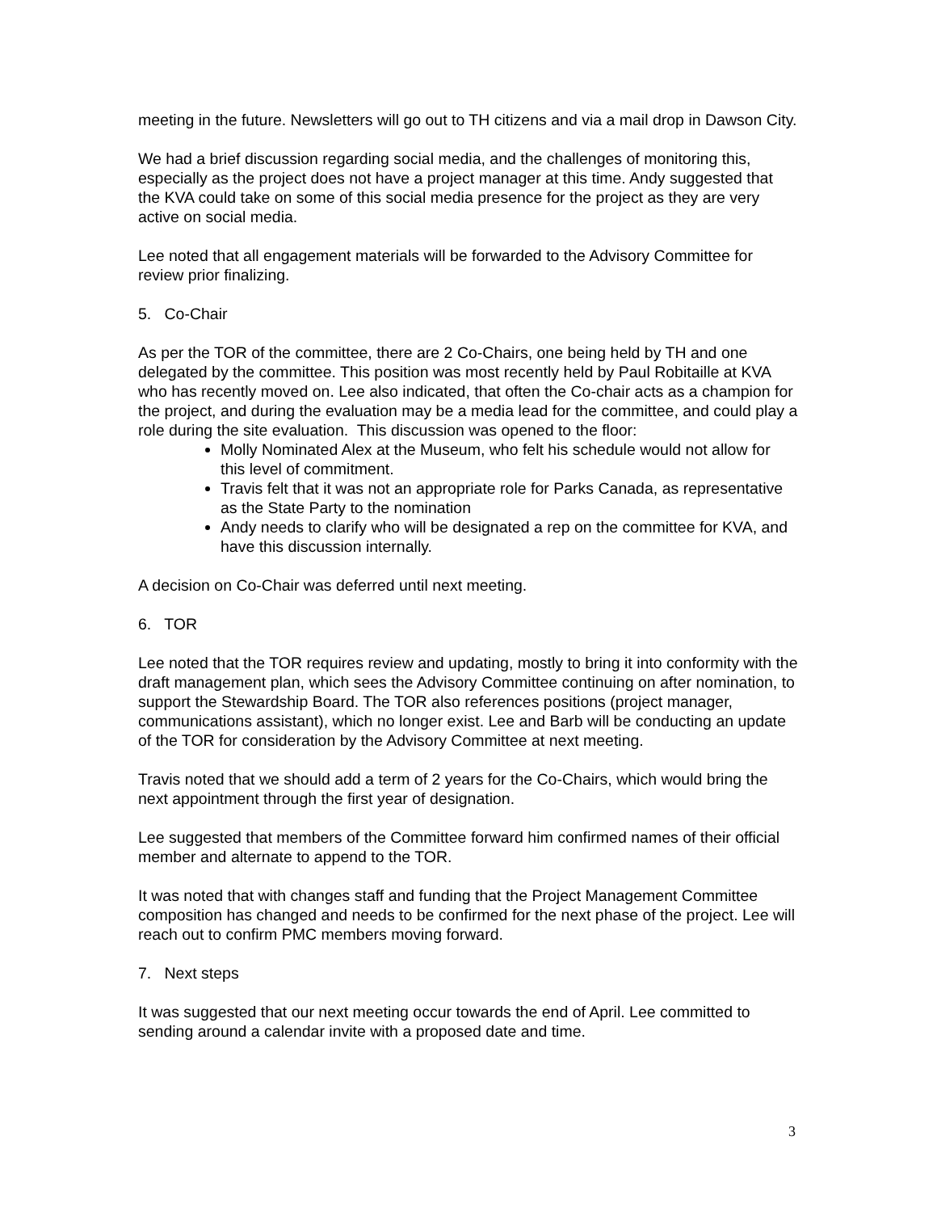meeting in the future. Newsletters will go out to TH citizens and via a mail drop in Dawson City.
We had a brief discussion regarding social media, and the challenges of monitoring this, especially as the project does not have a project manager at this time. Andy suggested that the KVA could take on some of this social media presence for the project as they are very active on social media.
Lee noted that all engagement materials will be forwarded to the Advisory Committee for review prior finalizing.
5. Co-Chair
As per the TOR of the committee, there are 2 Co-Chairs, one being held by TH and one delegated by the committee. This position was most recently held by Paul Robitaille at KVA who has recently moved on. Lee also indicated, that often the Co-chair acts as a champion for the project, and during the evaluation may be a media lead for the committee, and could play a role during the site evaluation. This discussion was opened to the floor:
Molly Nominated Alex at the Museum, who felt his schedule would not allow for this level of commitment.
Travis felt that it was not an appropriate role for Parks Canada, as representative as the State Party to the nomination
Andy needs to clarify who will be designated a rep on the committee for KVA, and have this discussion internally.
A decision on Co-Chair was deferred until next meeting.
6. TOR
Lee noted that the TOR requires review and updating, mostly to bring it into conformity with the draft management plan, which sees the Advisory Committee continuing on after nomination, to support the Stewardship Board. The TOR also references positions (project manager, communications assistant), which no longer exist. Lee and Barb will be conducting an update of the TOR for consideration by the Advisory Committee at next meeting.
Travis noted that we should add a term of 2 years for the Co-Chairs, which would bring the next appointment through the first year of designation.
Lee suggested that members of the Committee forward him confirmed names of their official member and alternate to append to the TOR.
It was noted that with changes staff and funding that the Project Management Committee composition has changed and needs to be confirmed for the next phase of the project. Lee will reach out to confirm PMC members moving forward.
7. Next steps
It was suggested that our next meeting occur towards the end of April. Lee committed to sending around a calendar invite with a proposed date and time.
3